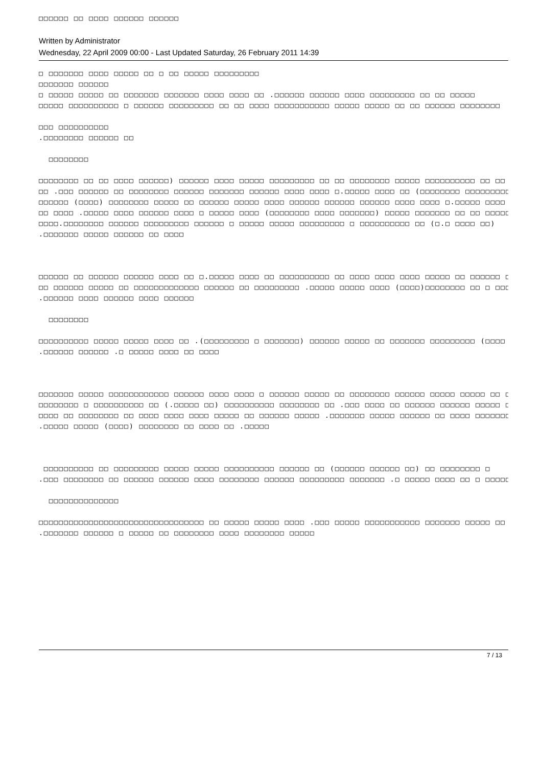□□□□□□ □□ □□□□ □□□□□□ □□□□□□
Written by Administrator
Wednesday, 22 April 2009 00:00 - Last Updated Saturday, 26 February 2011 14:39
□ □□□□□□□ □□□□ □□□□□ □□ □ □□ □□□□□ □□□□□□□□□
□□□□□□□ □□□□□□
□ □□□□□ □□□□□ □□ □□□□□□□ □□□□□□□ □□□□ □□□□ □□ .□□□□□□ □□□□□□ □□□□ □□□□□□□□□ □□ □□ □□□□□
□□□□□ □□□□□□□□□□ □ □□□□□□ □□□□□□□□□ □□ □□ □□□□ □□□□□□□□□□□ □□□□□ □□□□□ □□ □□ □□□□□□ □□□□□□□□
□□□ □□□□□□□□□□
.□□□□□□□□ □□□□□□ □□
□□□□□□□□
□□□□□□□□ □□ □□ □□□□ □□□□□□) □□□□□□ □□□□ □□□□□ □□□□□□□□□ □□ □□ □□□□□□□□ □□□□□ □□□□□□□□□□ □□ □□
□□ .□□□ □□□□□□ □□ □□□□□□□□ □□□□□□ □□□□□□□ □□□□□□ □□□□ □□□□ □.□□□□□ □□□□ □□ (□□□□□□□□ □□□□□□□□□□
□□□□□□ (□□□□) □□□□□□□□ □□□□□ □□ □□□□□□ □□□□□ □□□□ □□□□□□ □□□□□□ □□□□□□ □□□□ □□□□ □.□□□□□ □□□□
□□ □□□□ .□□□□□ □□□□ □□□□□□ □□□□ □ □□□□□ □□□□ (□□□□□□□□ □□□□ □□□□□□□) □□□□□ □□□□□□□ □□ □□ □□□□□□□□
□□□□.□□□□□□□□ □□□□□□ □□□□□□□□□ □□□□□□ □ □□□□□ □□□□□ □□□□□□□□□ □ □□□□□□□□□□ □□ (□.□ □□□□ □□)
.□□□□□□□ □□□□□ □□□□□□ □□ □□□□
□□□□□□ □□ □□□□□□ □□□□□□ □□□□ □□ □.□□□□□ □□□□ □□ □□□□□□□□□□ □□ □□□□ □□□□ □□□□ □□□□□ □□ □□□□□□ □□□□□
□□ □□□□□□ □□□□□ □□ □□□□□□□□□□□□□ □□□□□□ □□ □□□□□□□□□ .□□□□□ □□□□□ □□□□ (□□□□)□□□□□□□□ □□ □ □□□□
.□□□□□□ □□□□ □□□□□□ □□□□ □□□□□□
□□□□□□□□
□□□□□□□□□□ □□□□□ □□□□□ □□□□ □□ .(□□□□□□□□□ □ □□□□□□□) □□□□□□ □□□□□ □□ □□□□□□□ □□□□□□□□□ (□□□□ □□)
.□□□□□□ □□□□□□ .□ □□□□□ □□□□ □□ □□□□
□□□□□□□ □□□□□ □□□□□□□□□□□□ □□□□□□ □□□□ □□□□ □ □□□□□□ □□□□□ □□ □□□□□□□□ □□□□□□ □□□□□ □□□□□ □□ □□
□□□□□□□□ □ □□□□□□□□□□ □□ (.□□□□□ □□) □□□□□□□□□□ □□□□□□□□ □□ .□□□ □□□□ □□ □□□□□□ □□□□□□ □□□□□ □□
□□□□ □□ □□□□□□□□ □□ □□□□ □□□□ □□□□ □□□□□ □□ □□□□□□ □□□□□ .□□□□□□□ □□□□□ □□□□□□ □□ □□□□ □□□□□□□□□
.□□□□□ □□□□□ (□□□□) □□□□□□□□ □□ □□□□ □□ .□□□□□
□□□□□□□□□□ □□ □□□□□□□□□ □□□□□ □□□□□ □□□□□□□□□□ □□□□□□ □□ (□□□□□□ □□□□□□ □□) □□ □□□□□□□□ □
.□□□ □□□□□□□□ □□ □□□□□□ □□□□□□ □□□□ □□□□□□□□ □□□□□□ □□□□□□□□□ □□□□□□□ .□ □□□□□ □□□□ □□ □ □□□□□□
□□□□□□□□□□□□□□
□□□□□□□□□□□□□□□□□□□□□□□□□□□□□□□□□ □□ □□□□□ □□□□□ □□□□ .□□□ □□□□□ □□□□□□□□□□□ □□□□□□□ □□□□□ □□ □
.□□□□□□□ □□□□□□ □ □□□□□ □□ □□□□□□□□ □□□□ □□□□□□□□ □□□□□
7 / 13